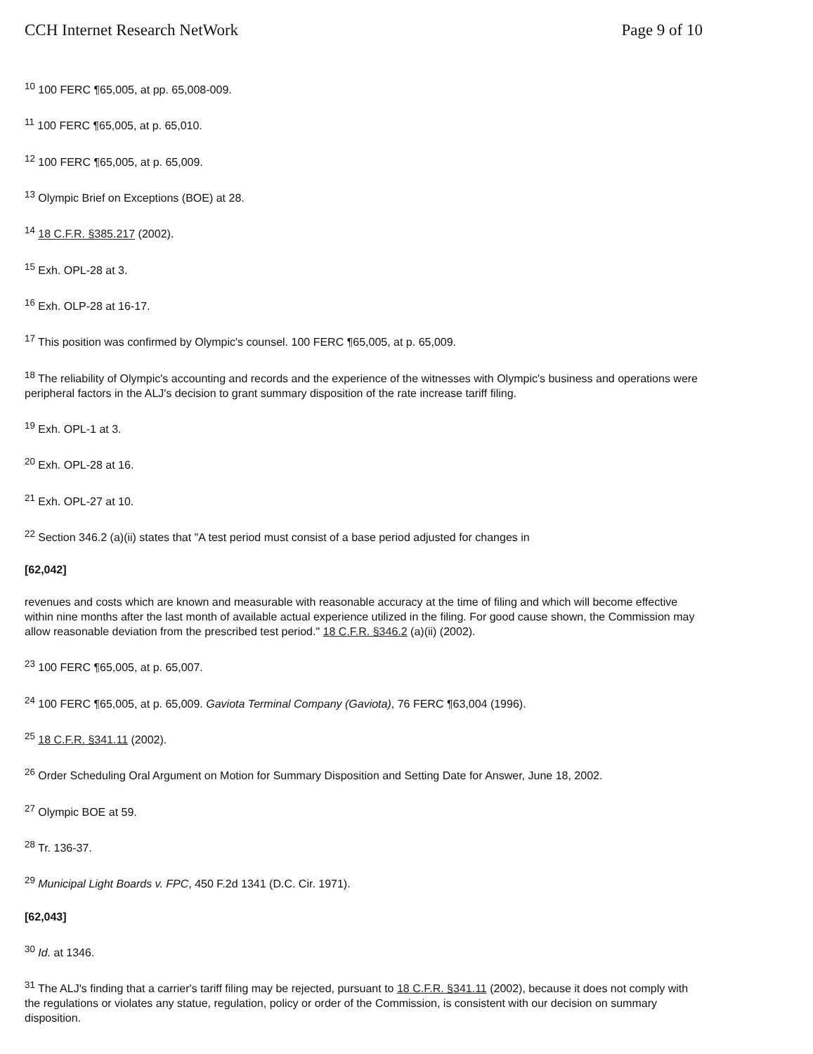CCH Internet Research NetWork Page 9 of 10
<sup>10</sup> 100 FERC ¶65,005, at pp. 65,008-009.
<sup>11</sup> 100 FERC ¶65,005, at p. 65,010.
<sup>12</sup> 100 FERC ¶65,005, at p. 65,009.
<sup>13</sup> Olympic Brief on Exceptions (BOE) at 28.
<sup>14</sup> 18 C.F.R. §385.217 (2002).
<sup>15</sup> Exh. OPL-28 at 3.
<sup>16</sup> Exh. OLP-28 at 16-17.
<sup>17</sup> This position was confirmed by Olympic's counsel. 100 FERC ¶65,005, at p. 65,009.
<sup>18</sup> The reliability of Olympic's accounting and records and the experience of the witnesses with Olympic's business and operations were peripheral factors in the ALJ's decision to grant summary disposition of the rate increase tariff filing.
<sup>19</sup> Exh. OPL-1 at 3.
<sup>20</sup> Exh. OPL-28 at 16.
<sup>21</sup> Exh. OPL-27 at 10.
<sup>22</sup> Section 346.2 (a)(ii) states that "A test period must consist of a base period adjusted for changes in
[62,042]
revenues and costs which are known and measurable with reasonable accuracy at the time of filing and which will become effective within nine months after the last month of available actual experience utilized in the filing. For good cause shown, the Commission may allow reasonable deviation from the prescribed test period." 18 C.F.R. §346.2 (a)(ii) (2002).
<sup>23</sup> 100 FERC ¶65,005, at p. 65,007.
<sup>24</sup> 100 FERC ¶65,005, at p. 65,009. Gaviota Terminal Company (Gaviota), 76 FERC ¶63,004 (1996).
<sup>25</sup> 18 C.F.R. §341.11 (2002).
<sup>26</sup> Order Scheduling Oral Argument on Motion for Summary Disposition and Setting Date for Answer, June 18, 2002.
<sup>27</sup> Olympic BOE at 59.
<sup>28</sup> Tr. 136-37.
<sup>29</sup> Municipal Light Boards v. FPC, 450 F.2d 1341 (D.C. Cir. 1971).
[62,043]
<sup>30</sup> Id. at 1346.
<sup>31</sup> The ALJ's finding that a carrier's tariff filing may be rejected, pursuant to 18 C.F.R. §341.11 (2002), because it does not comply with the regulations or violates any statue, regulation, policy or order of the Commission, is consistent with our decision on summary disposition.